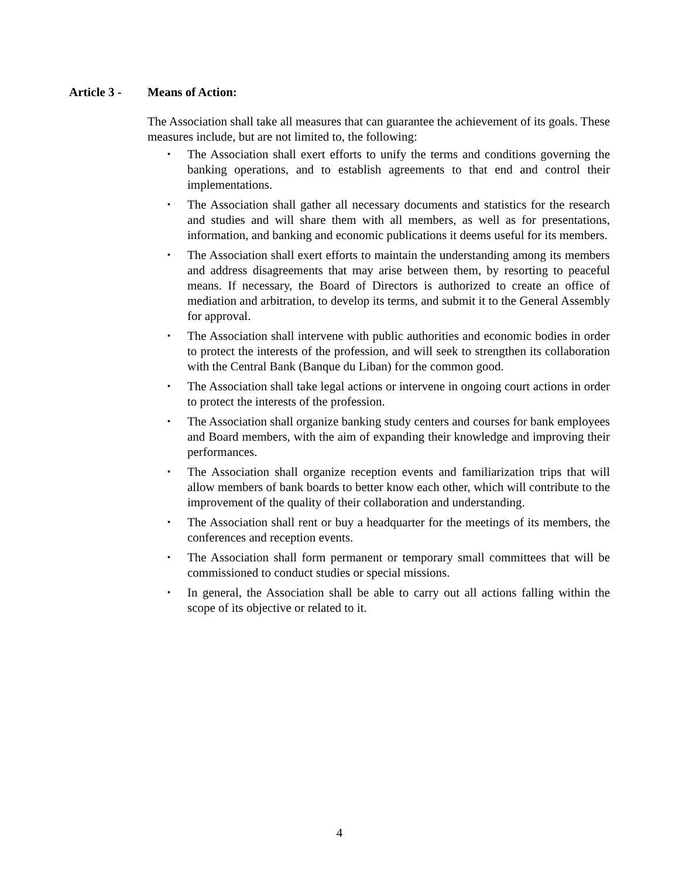Article 3 - Means of Action:
The Association shall take all measures that can guarantee the achievement of its goals. These measures include, but are not limited to, the following:
▪ The Association shall exert efforts to unify the terms and conditions governing the banking operations, and to establish agreements to that end and control their implementations.
▪ The Association shall gather all necessary documents and statistics for the research and studies and will share them with all members, as well as for presentations, information, and banking and economic publications it deems useful for its members.
▪ The Association shall exert efforts to maintain the understanding among its members and address disagreements that may arise between them, by resorting to peaceful means. If necessary, the Board of Directors is authorized to create an office of mediation and arbitration, to develop its terms, and submit it to the General Assembly for approval.
▪ The Association shall intervene with public authorities and economic bodies in order to protect the interests of the profession, and will seek to strengthen its collaboration with the Central Bank (Banque du Liban) for the common good.
▪ The Association shall take legal actions or intervene in ongoing court actions in order to protect the interests of the profession.
▪ The Association shall organize banking study centers and courses for bank employees and Board members, with the aim of expanding their knowledge and improving their performances.
▪ The Association shall organize reception events and familiarization trips that will allow members of bank boards to better know each other, which will contribute to the improvement of the quality of their collaboration and understanding.
▪ The Association shall rent or buy a headquarter for the meetings of its members, the conferences and reception events.
▪ The Association shall form permanent or temporary small committees that will be commissioned to conduct studies or special missions.
▪ In general, the Association shall be able to carry out all actions falling within the scope of its objective or related to it.
4